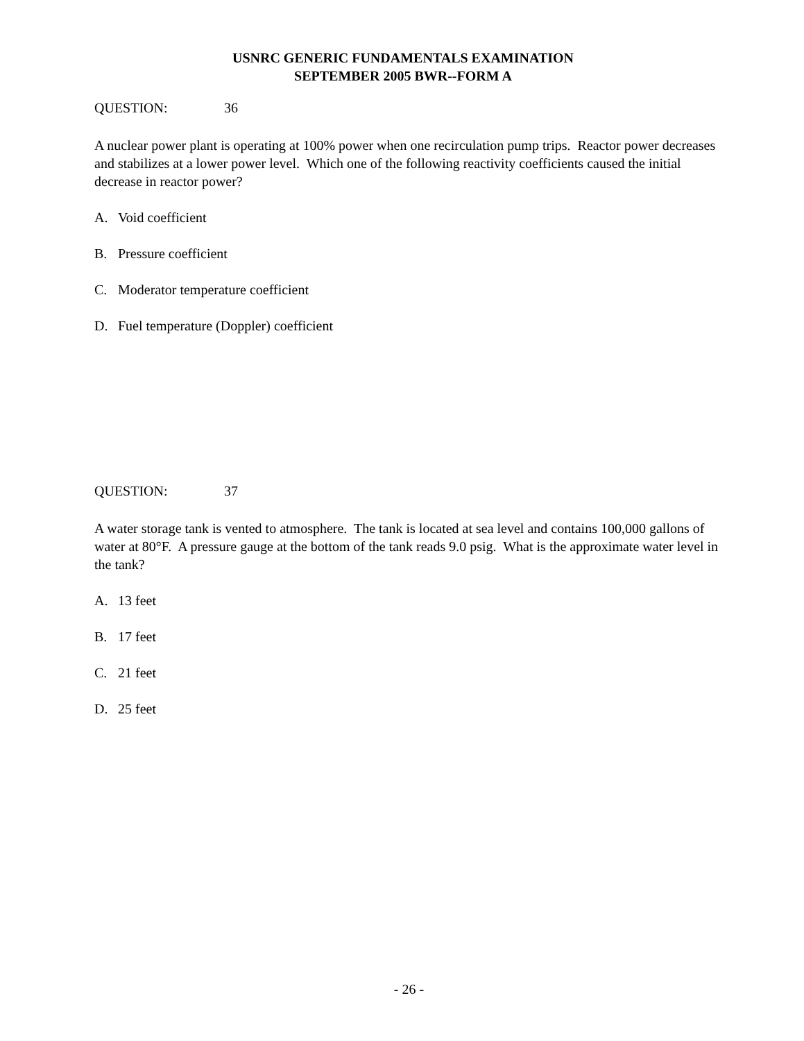USNRC GENERIC FUNDAMENTALS EXAMINATION
SEPTEMBER 2005 BWR--FORM A
QUESTION: 36
A nuclear power plant is operating at 100% power when one recirculation pump trips. Reactor power decreases and stabilizes at a lower power level. Which one of the following reactivity coefficients caused the initial decrease in reactor power?
A. Void coefficient
B. Pressure coefficient
C. Moderator temperature coefficient
D. Fuel temperature (Doppler) coefficient
QUESTION: 37
A water storage tank is vented to atmosphere. The tank is located at sea level and contains 100,000 gallons of water at 80°F. A pressure gauge at the bottom of the tank reads 9.0 psig. What is the approximate water level in the tank?
A. 13 feet
B. 17 feet
C. 21 feet
D. 25 feet
- 26 -